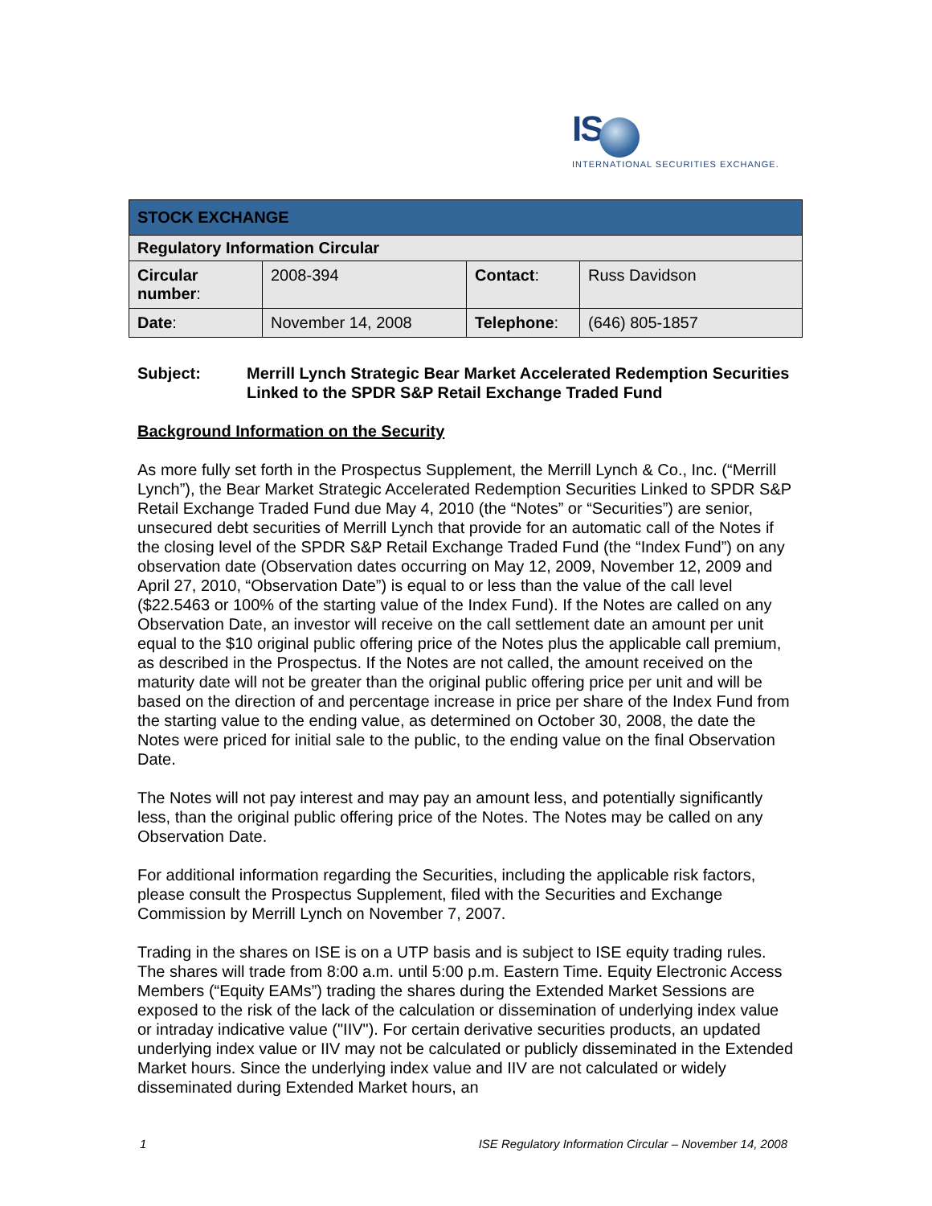IS
INTERNATIONAL SECURITIES EXCHANGE.
| STOCK EXCHANGE | | | |
| --- | --- | --- | --- |
| Regulatory Information Circular | | | |
| Circular number : | 2008-394 | Contact : | Russ Davidson |
| Date : | November 14, 2008 | Telephone : | (646) 805-1857 |
Subject: Merrill Lynch Strategic Bear Market Accelerated Redemption Securities Linked to the SPDR S&P Retail Exchange Traded Fund
Background Information on the Security
As more fully set forth in the Prospectus Supplement, the Merrill Lynch & Co., Inc. (“Merrill Lynch”), the Bear Market Strategic Accelerated Redemption Securities Linked to SPDR S&P Retail Exchange Traded Fund due May 4, 2010 (the “Notes” or “Securities”) are senior, unsecured debt securities of Merrill Lynch that provide for an automatic call of the Notes if the closing level of the SPDR S&P Retail Exchange Traded Fund (the “Index Fund”) on any observation date (Observation dates occurring on May 12, 2009, November 12, 2009 and April 27, 2010, “Observation Date”) is equal to or less than the value of the call level ($22.5463 or 100% of the starting value of the Index Fund). If the Notes are called on any Observation Date, an investor will receive on the call settlement date an amount per unit equal to the $10 original public offering price of the Notes plus the applicable call premium, as described in the Prospectus. If the Notes are not called, the amount received on the maturity date will not be greater than the original public offering price per unit and will be based on the direction of and percentage increase in price per share of the Index Fund from the starting value to the ending value, as determined on October 30, 2008, the date the Notes were priced for initial sale to the public, to the ending value on the final Observation Date.
The Notes will not pay interest and may pay an amount less, and potentially significantly less, than the original public offering price of the Notes. The Notes may be called on any Observation Date.
For additional information regarding the Securities, including the applicable risk factors, please consult the Prospectus Supplement, filed with the Securities and Exchange Commission by Merrill Lynch on November 7, 2007.
Trading in the shares on ISE is on a UTP basis and is subject to ISE equity trading rules. The shares will trade from 8:00 a.m. until 5:00 p.m. Eastern Time. Equity Electronic Access Members (“Equity EAMs”) trading the shares during the Extended Market Sessions are exposed to the risk of the lack of the calculation or dissemination of underlying index value or intraday indicative value ("IIV"). For certain derivative securities products, an updated underlying index value or IIV may not be calculated or publicly disseminated in the Extended Market hours. Since the underlying index value and IIV are not calculated or widely disseminated during Extended Market hours, an
1 ISE Regulatory Information Circular – November 14, 2008